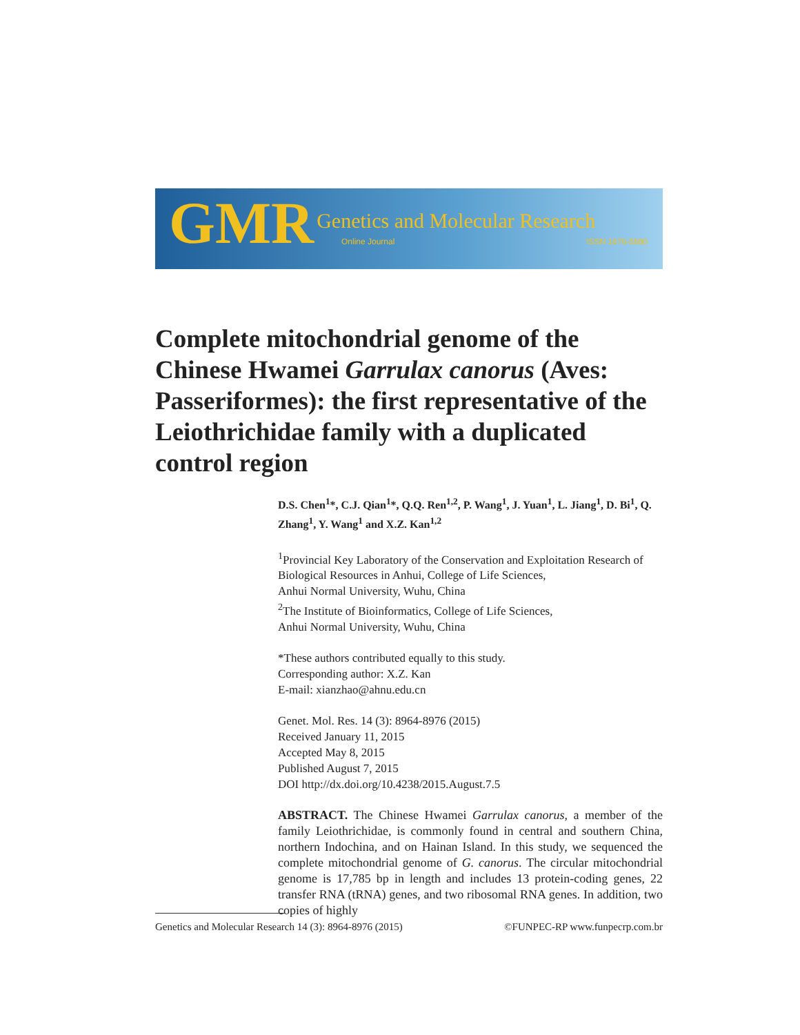GMR Genetics and Molecular Research
Online Journal ISSN 1676-5680
Complete mitochondrial genome of the Chinese Hwamei Garrulax canorus (Aves: Passeriformes): the first representative of the Leiothrichidae family with a duplicated control region
D.S. Chen<sup>1</sup>*, C.J. Qian<sup>1</sup>*, Q.Q. Ren<sup>1,2</sup>, P. Wang<sup>1</sup>, J. Yuan<sup>1</sup>, L. Jiang<sup>1</sup>, D. Bi<sup>1</sup>, Q. Zhang<sup>1</sup>, Y. Wang<sup>1</sup> and X.Z. Kan<sup>1,2</sup>
<sup>1</sup> Provincial Key Laboratory of the Conservation and Exploitation Research of Biological Resources in Anhui, College of Life Sciences,
Anhui Normal University, Wuhu, China
<sup>2</sup> The Institute of Bioinformatics, College of Life Sciences,
Anhui Normal University, Wuhu, China
*These authors contributed equally to this study.
Corresponding author: X.Z. Kan
E-mail: xianzhao@ahnu.edu.cn
Genet. Mol. Res. 14 (3): 8964-8976 (2015)
Received January 11, 2015
Accepted May 8, 2015
Published August 7, 2015
DOI http://dx.doi.org/10.4238/2015.August.7.5
ABSTRACT. The Chinese Hwamei Garrulax canorus, a member of the family Leiothrichidae, is commonly found in central and southern China, northern Indochina, and on Hainan Island. In this study, we sequenced the complete mitochondrial genome of G. canorus. The circular mitochondrial genome is 17,785 bp in length and includes 13 protein-coding genes, 22 transfer RNA (tRNA) genes, and two ribosomal RNA genes. In addition, two copies of highly
Genetics and Molecular Research 14 (3): 8964-8976 (2015) ©FUNPEC-RP www.funpecrp.com.br